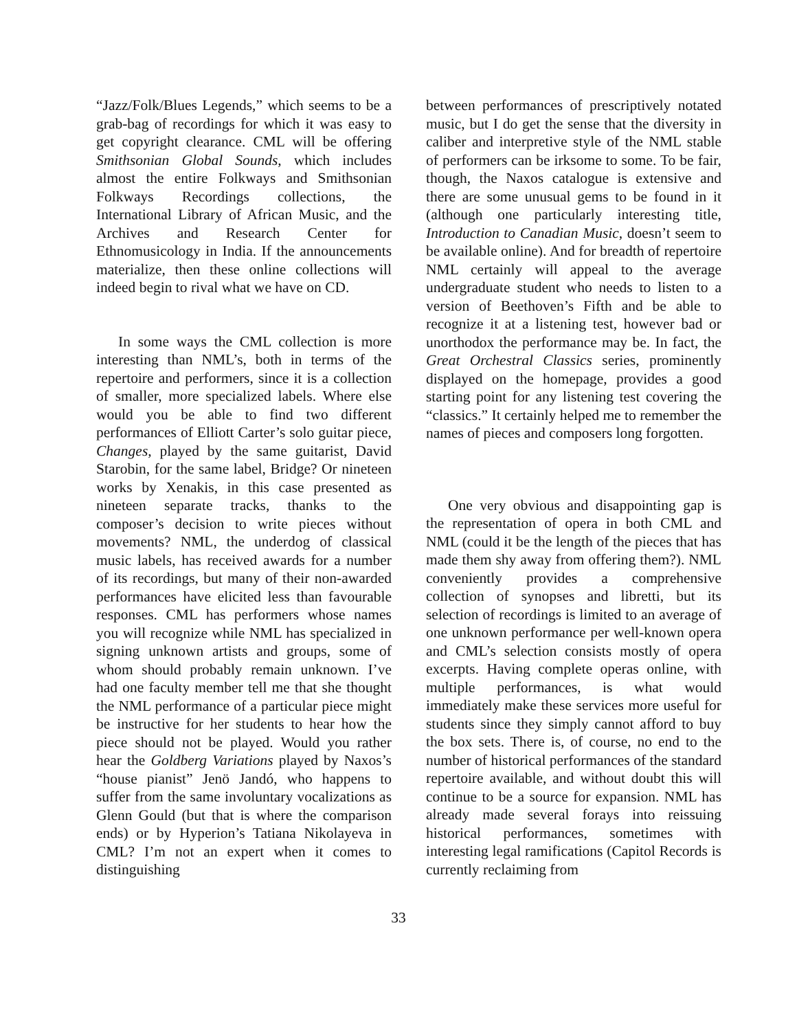“Jazz/Folk/Blues Legends,” which seems to be a grab-bag of recordings for which it was easy to get copyright clearance. CML will be offering Smithsonian Global Sounds, which includes almost the entire Folkways and Smithsonian Folkways Recordings collections, the International Library of African Music, and the Archives and Research Center for Ethnomusicology in India. If the announcements materialize, then these online collections will indeed begin to rival what we have on CD.
In some ways the CML collection is more interesting than NML’s, both in terms of the repertoire and performers, since it is a collection of smaller, more specialized labels. Where else would you be able to find two different performances of Elliott Carter’s solo guitar piece, Changes, played by the same guitarist, David Starobin, for the same label, Bridge? Or nineteen works by Xenakis, in this case presented as nineteen separate tracks, thanks to the composer’s decision to write pieces without movements? NML, the underdog of classical music labels, has received awards for a number of its recordings, but many of their non-awarded performances have elicited less than favourable responses. CML has performers whose names you will recognize while NML has specialized in signing unknown artists and groups, some of whom should probably remain unknown. I’ve had one faculty member tell me that she thought the NML performance of a particular piece might be instructive for her students to hear how the piece should not be played. Would you rather hear the Goldberg Variations played by Naxos’s “house pianist” Jenö Jandó, who happens to suffer from the same involuntary vocalizations as Glenn Gould (but that is where the comparison ends) or by Hyperion’s Tatiana Nikolayeva in CML? I’m not an expert when it comes to distinguishing
between performances of prescriptively notated music, but I do get the sense that the diversity in caliber and interpretive style of the NML stable of performers can be irksome to some. To be fair, though, the Naxos catalogue is extensive and there are some unusual gems to be found in it (although one particularly interesting title, Introduction to Canadian Music, doesn’t seem to be available online). And for breadth of repertoire NML certainly will appeal to the average undergraduate student who needs to listen to a version of Beethoven’s Fifth and be able to recognize it at a listening test, however bad or unorthodox the performance may be. In fact, the Great Orchestral Classics series, prominently displayed on the homepage, provides a good starting point for any listening test covering the “classics.” It certainly helped me to remember the names of pieces and composers long forgotten.
One very obvious and disappointing gap is the representation of opera in both CML and NML (could it be the length of the pieces that has made them shy away from offering them?). NML conveniently provides a comprehensive collection of synopses and libretti, but its selection of recordings is limited to an average of one unknown performance per well-known opera and CML’s selection consists mostly of opera excerpts. Having complete operas online, with multiple performances, is what would immediately make these services more useful for students since they simply cannot afford to buy the box sets. There is, of course, no end to the number of historical performances of the standard repertoire available, and without doubt this will continue to be a source for expansion. NML has already made several forays into reissuing historical performances, sometimes with interesting legal ramifications (Capitol Records is currently reclaiming from
33